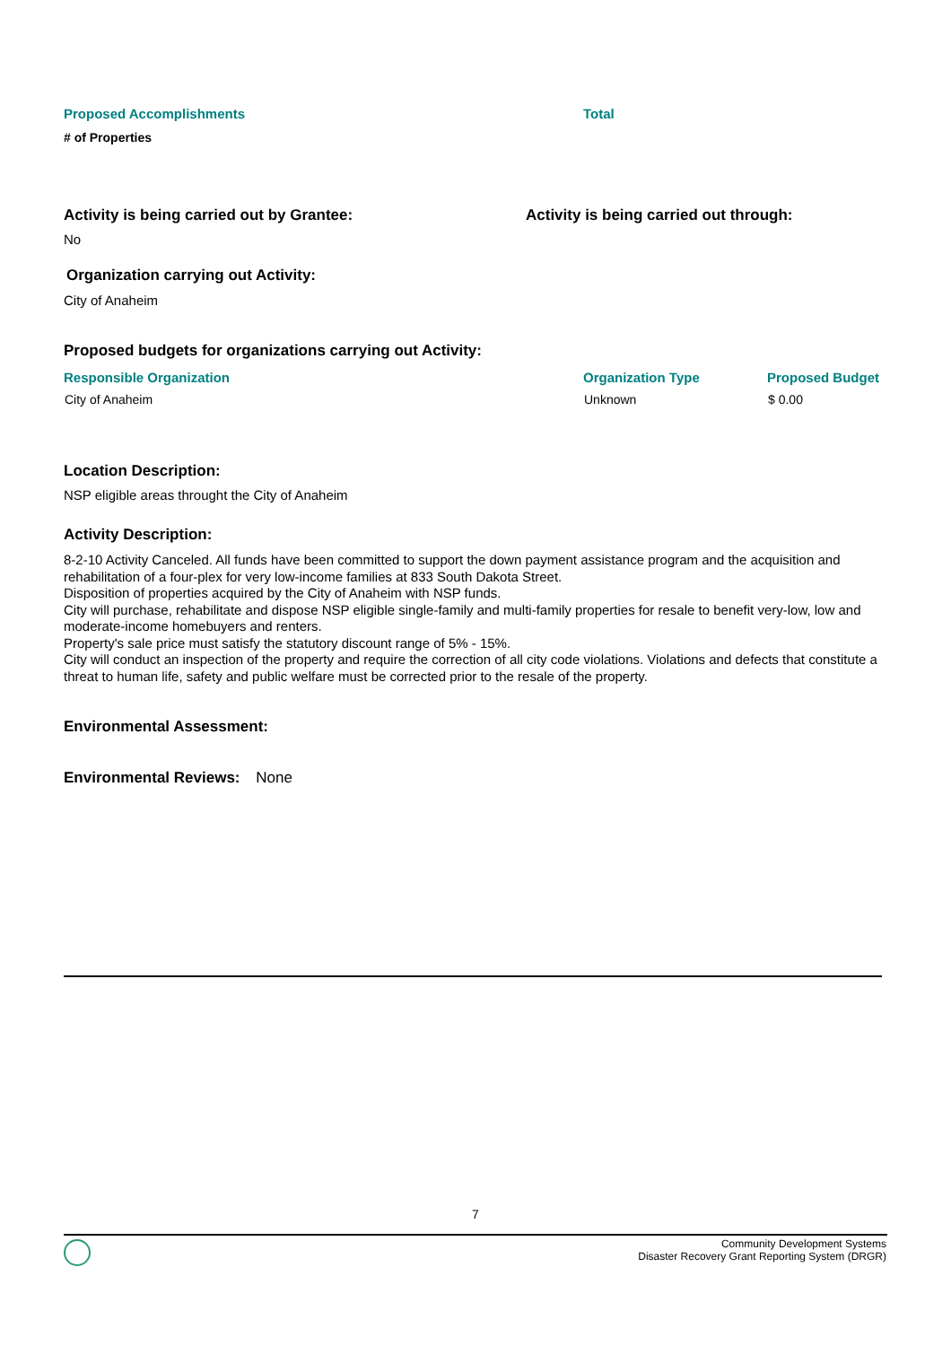Proposed Accomplishments Total
# of Properties
Activity is being carried out by Grantee: Activity is being carried out through:
No
Organization carrying out Activity:
City of Anaheim
Proposed budgets for organizations carrying out Activity:
| Responsible Organization | Organization Type | Proposed Budget |
| --- | --- | --- |
| City of Anaheim | Unknown | $ 0.00 |
Location Description:
NSP eligible areas throught the City of Anaheim
Activity Description:
8-2-10 Activity Canceled. All funds have been committed to support the down payment assistance program and the acquisition and rehabilitation of a four-plex for very low-income families at 833 South Dakota Street.
Disposition of properties acquired by the City of Anaheim with NSP funds.
City will purchase, rehabilitate and dispose NSP eligible single-family and multi-family properties for resale to benefit very-low, low and moderate-income homebuyers and renters.
Property's sale price must satisfy the statutory discount range of 5% - 15%.
City will conduct an inspection of the property and require the correction of all city code violations. Violations and defects that constitute a threat to human life, safety and public welfare must be corrected prior to the resale of the property.
Environmental Assessment:
Environmental Reviews: None
7
Community Development Systems
Disaster Recovery Grant Reporting System (DRGR)